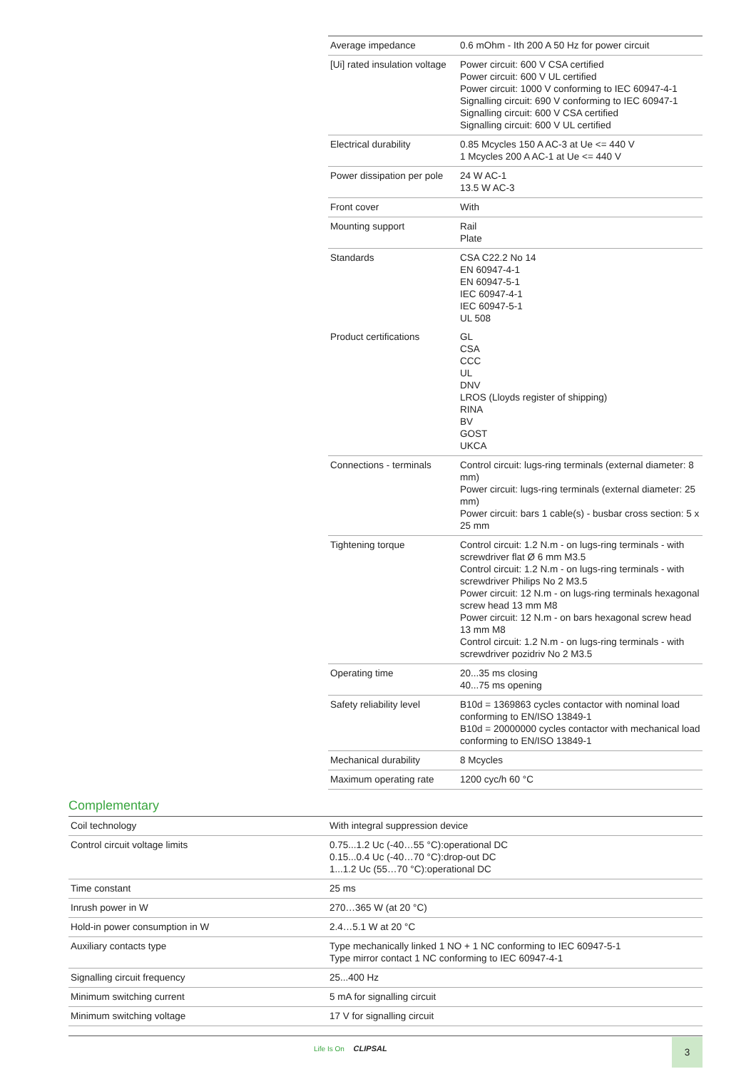| Average impedance | 0.6 mOhm - Ith 200 A 50 Hz for power circuit |
| [Ui] rated insulation voltage | Power circuit: 600 V CSA certified Power circuit: 600 V UL certified Power circuit: 1000 V conforming to IEC 60947-4-1 Signalling circuit: 690 V conforming to IEC 60947-1 Signalling circuit: 600 V CSA certified Signalling circuit: 600 V UL certified |
| Electrical durability | 0.85 Mcycles 150 A AC-3 at Ue <= 440 V 1 Mcycles 200 A AC-1 at Ue <= 440 V |
| Power dissipation per pole | 24 W AC-1 13.5 W AC-3 |
| Front cover | With |
| Mounting support | Rail Plate |
| Standards | CSA C22.2 No 14 EN 60947-4-1 EN 60947-5-1 IEC 60947-4-1 IEC 60947-5-1 UL 508 |
| Product certifications | GL CSA CCC UL DNV LROS (Lloyds register of shipping) RINA BV GOST UKCA |
| Connections - terminals | Control circuit: lugs-ring terminals (external diameter: 8 mm) Power circuit: lugs-ring terminals (external diameter: 25 mm) Power circuit: bars 1 cable(s) - busbar cross section: 5 x 25 mm |
| Tightening torque | Control circuit: 1.2 N.m - on lugs-ring terminals - with screwdriver flat Ø 6 mm M3.5 Control circuit: 1.2 N.m - on lugs-ring terminals - with screwdriver Philips No 2 M3.5 Power circuit: 12 N.m - on lugs-ring terminals hexagonal screw head 13 mm M8 Power circuit: 12 N.m - on bars hexagonal screw head 13 mm M8 Control circuit: 1.2 N.m - on lugs-ring terminals - with screwdriver pozidriv No 2 M3.5 |
| Operating time | 20...35 ms closing 40...75 ms opening |
| Safety reliability level | B10d = 1369863 cycles contactor with nominal load conforming to EN/ISO 13849-1 B10d = 20000000 cycles contactor with mechanical load conforming to EN/ISO 13849-1 |
| Mechanical durability | 8 Mcycles |
| Maximum operating rate | 1200 cyc/h 60 °C |
Complementary
| Coil technology | With integral suppression device |
| Control circuit voltage limits | 0.75...1.2 Uc (-40…55 °C):operational DC 0.15...0.4 Uc (-40…70 °C):drop-out DC 1...1.2 Uc (55…70 °C):operational DC |
| Time constant | 25 ms |
| Inrush power in W | 270…365 W (at 20 °C) |
| Hold-in power consumption in W | 2.4…5.1 W at 20 °C |
| Auxiliary contacts type | Type mechanically linked 1 NO + 1 NC conforming to IEC 60947-5-1 Type mirror contact 1 NC conforming to IEC 60947-4-1 |
| Signalling circuit frequency | 25...400 Hz |
| Minimum switching current | 5 mA for signalling circuit |
| Minimum switching voltage | 17 V for signalling circuit |
Life Is On CLIPSAL 3